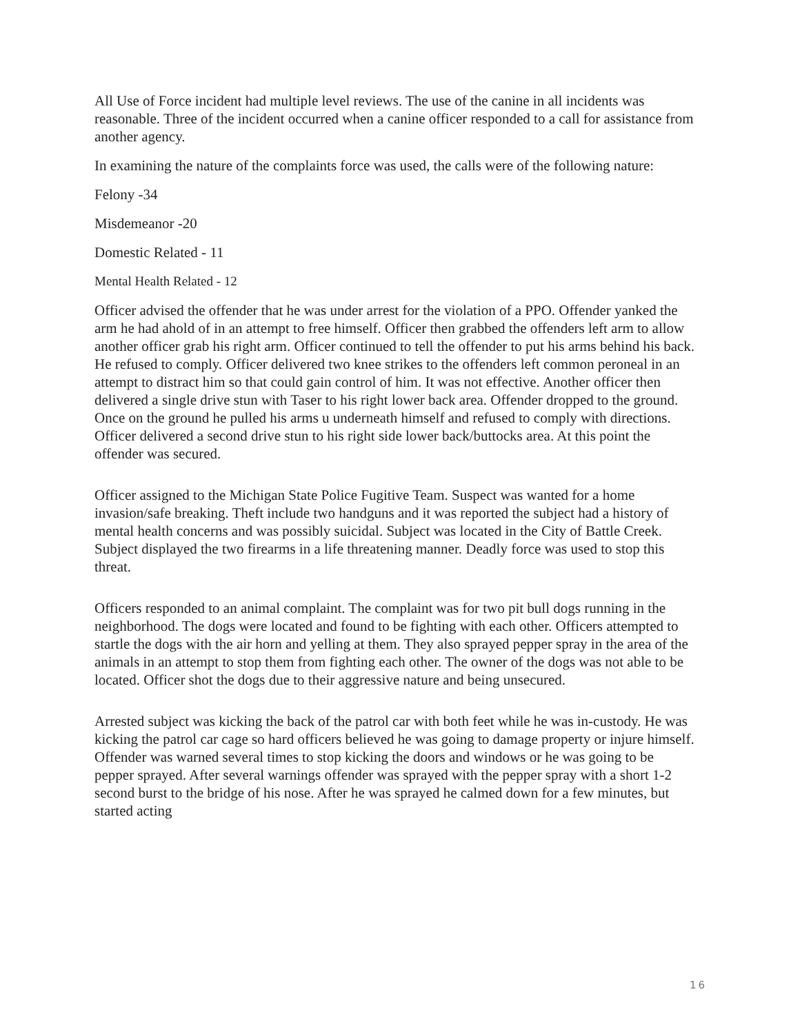All Use of Force incident had multiple level reviews. The use of the canine in all incidents was reasonable. Three of the incident occurred when a canine officer responded to a call for assistance from another agency.
In examining the nature of the complaints force was used, the calls were of the following nature:
Felony -34
Misdemeanor -20
Domestic Related - 11
Mental Health Related - 12
Officer advised the offender that he was under arrest for the violation of a PPO. Offender yanked the arm he had ahold of in an attempt to free himself. Officer then grabbed the offenders left arm to allow another officer grab his right arm. Officer continued to tell the offender to put his arms behind his back. He refused to comply. Officer delivered two knee strikes to the offenders left common peroneal in an attempt to distract him so that could gain control of him. It was not effective. Another officer then delivered a single drive stun with Taser to his right lower back area. Offender dropped to the ground. Once on the ground he pulled his arms u underneath himself and refused to comply with directions. Officer delivered a second drive stun to his right side lower back/buttocks area. At this point the offender was secured.
Officer assigned to the Michigan State Police Fugitive Team. Suspect was wanted for a home invasion/safe breaking. Theft include two handguns and it was reported the subject had a history of mental health concerns and was possibly suicidal. Subject was located in the City of Battle Creek. Subject displayed the two firearms in a life threatening manner. Deadly force was used to stop this threat.
Officers responded to an animal complaint. The complaint was for two pit bull dogs running in the neighborhood. The dogs were located and found to be fighting with each other. Officers attempted to startle the dogs with the air horn and yelling at them. They also sprayed pepper spray in the area of the animals in an attempt to stop them from fighting each other. The owner of the dogs was not able to be located. Officer shot the dogs due to their aggressive nature and being unsecured.
Arrested subject was kicking the back of the patrol car with both feet while he was in-custody. He was kicking the patrol car cage so hard officers believed he was going to damage property or injure himself. Offender was warned several times to stop kicking the doors and windows or he was going to be pepper sprayed. After several warnings offender was sprayed with the pepper spray with a short 1-2 second burst to the bridge of his nose. After he was sprayed he calmed down for a few minutes, but started acting
16